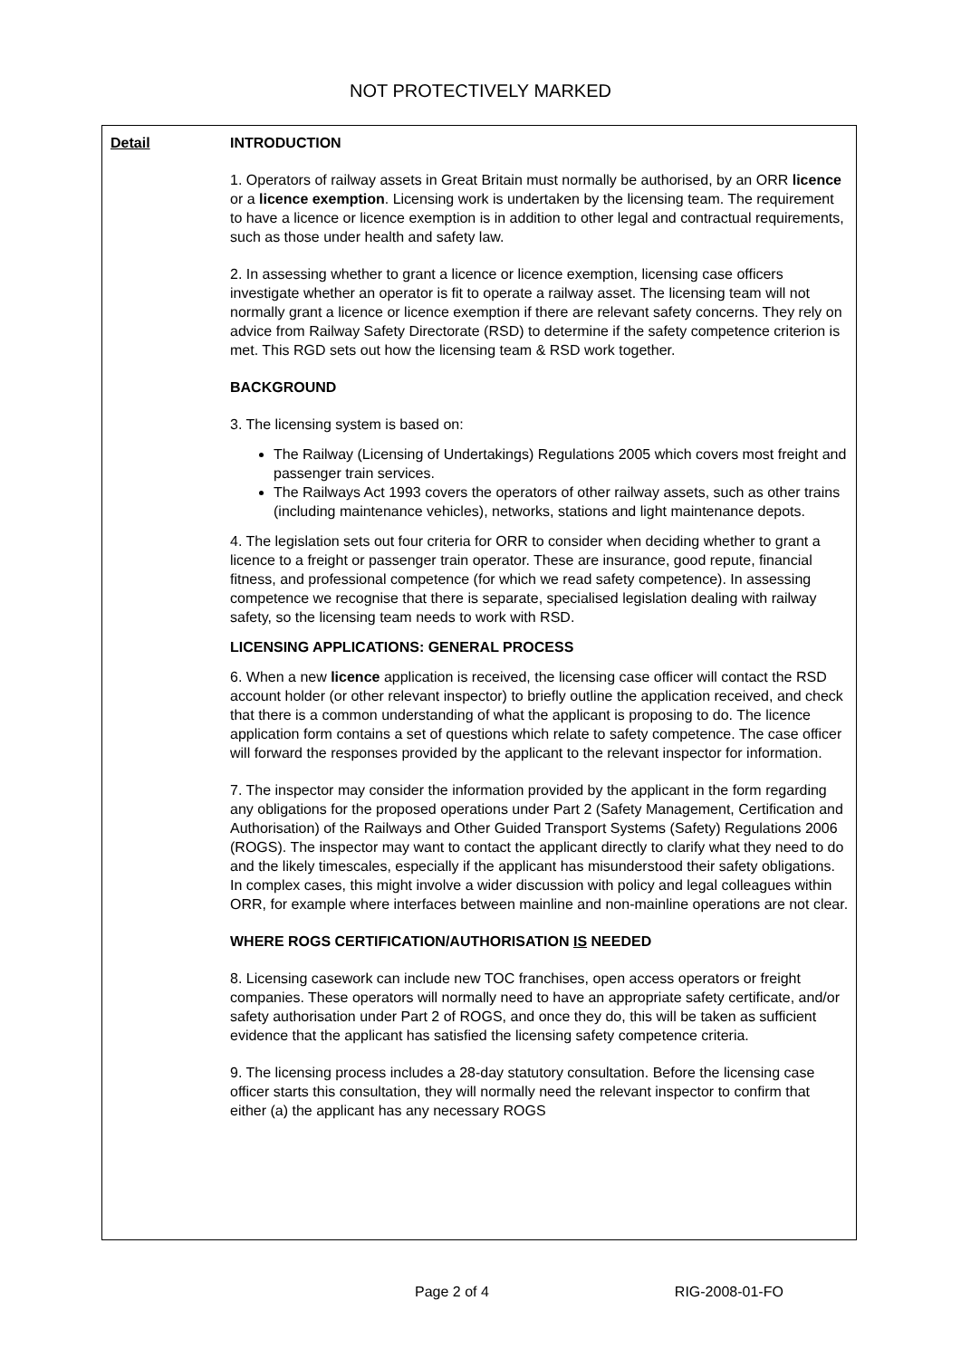NOT PROTECTIVELY MARKED
Detail INTRODUCTION
1. Operators of railway assets in Great Britain must normally be authorised, by an ORR licence or a licence exemption. Licensing work is undertaken by the licensing team. The requirement to have a licence or licence exemption is in addition to other legal and contractual requirements, such as those under health and safety law.
2. In assessing whether to grant a licence or licence exemption, licensing case officers investigate whether an operator is fit to operate a railway asset. The licensing team will not normally grant a licence or licence exemption if there are relevant safety concerns. They rely on advice from Railway Safety Directorate (RSD) to determine if the safety competence criterion is met. This RGD sets out how the licensing team & RSD work together.
BACKGROUND
3. The licensing system is based on:
The Railway (Licensing of Undertakings) Regulations 2005 which covers most freight and passenger train services.
The Railways Act 1993 covers the operators of other railway assets, such as other trains (including maintenance vehicles), networks, stations and light maintenance depots.
4. The legislation sets out four criteria for ORR to consider when deciding whether to grant a licence to a freight or passenger train operator. These are insurance, good repute, financial fitness, and professional competence (for which we read safety competence). In assessing competence we recognise that there is separate, specialised legislation dealing with railway safety, so the licensing team needs to work with RSD.
LICENSING APPLICATIONS: GENERAL PROCESS
6. When a new licence application is received, the licensing case officer will contact the RSD account holder (or other relevant inspector) to briefly outline the application received, and check that there is a common understanding of what the applicant is proposing to do. The licence application form contains a set of questions which relate to safety competence. The case officer will forward the responses provided by the applicant to the relevant inspector for information.
7. The inspector may consider the information provided by the applicant in the form regarding any obligations for the proposed operations under Part 2 (Safety Management, Certification and Authorisation) of the Railways and Other Guided Transport Systems (Safety) Regulations 2006 (ROGS). The inspector may want to contact the applicant directly to clarify what they need to do and the likely timescales, especially if the applicant has misunderstood their safety obligations. In complex cases, this might involve a wider discussion with policy and legal colleagues within ORR, for example where interfaces between mainline and non-mainline operations are not clear.
WHERE ROGS CERTIFICATION/AUTHORISATION IS NEEDED
8. Licensing casework can include new TOC franchises, open access operators or freight companies. These operators will normally need to have an appropriate safety certificate, and/or safety authorisation under Part 2 of ROGS, and once they do, this will be taken as sufficient evidence that the applicant has satisfied the licensing safety competence criteria.
9. The licensing process includes a 28-day statutory consultation. Before the licensing case officer starts this consultation, they will normally need the relevant inspector to confirm that either (a) the applicant has any necessary ROGS
Page 2 of 4 RIG-2008-01-FO